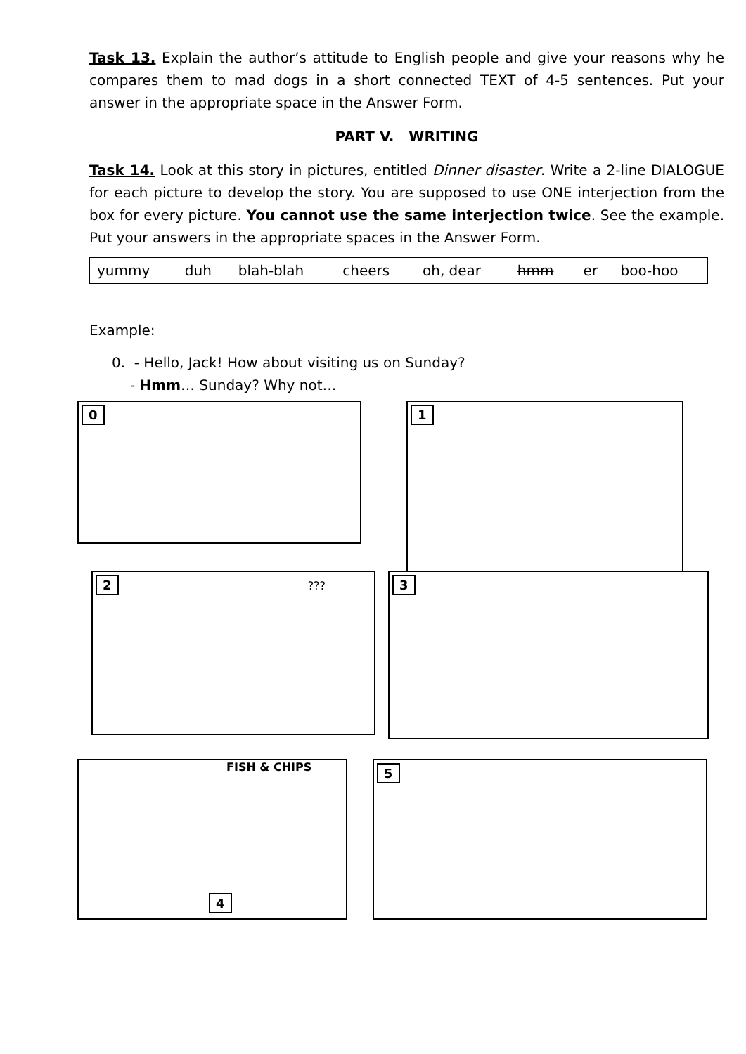Task 13. Explain the author’s attitude to English people and give your reasons why he compares them to mad dogs in a short connected TEXT of 4-5 sentences. Put your answer in the appropriate space in the Answer Form.
PART V. WRITING
Task 14. Look at this story in pictures, entitled Dinner disaster. Write a 2-line DIALOGUE for each picture to develop the story. You are supposed to use ONE interjection from the box for every picture. You cannot use the same interjection twice. See the example. Put your answers in the appropriate spaces in the Answer Form.
| yummy | duh | blah-blah | cheers | oh, dear | hmm | er | boo-hoo |
Example:
0. - Hello, Jack! How about visiting us on Sunday?
- Hmm… Sunday? Why not…
0 1
2 ??? 3
FISH & CHIPS
4
5